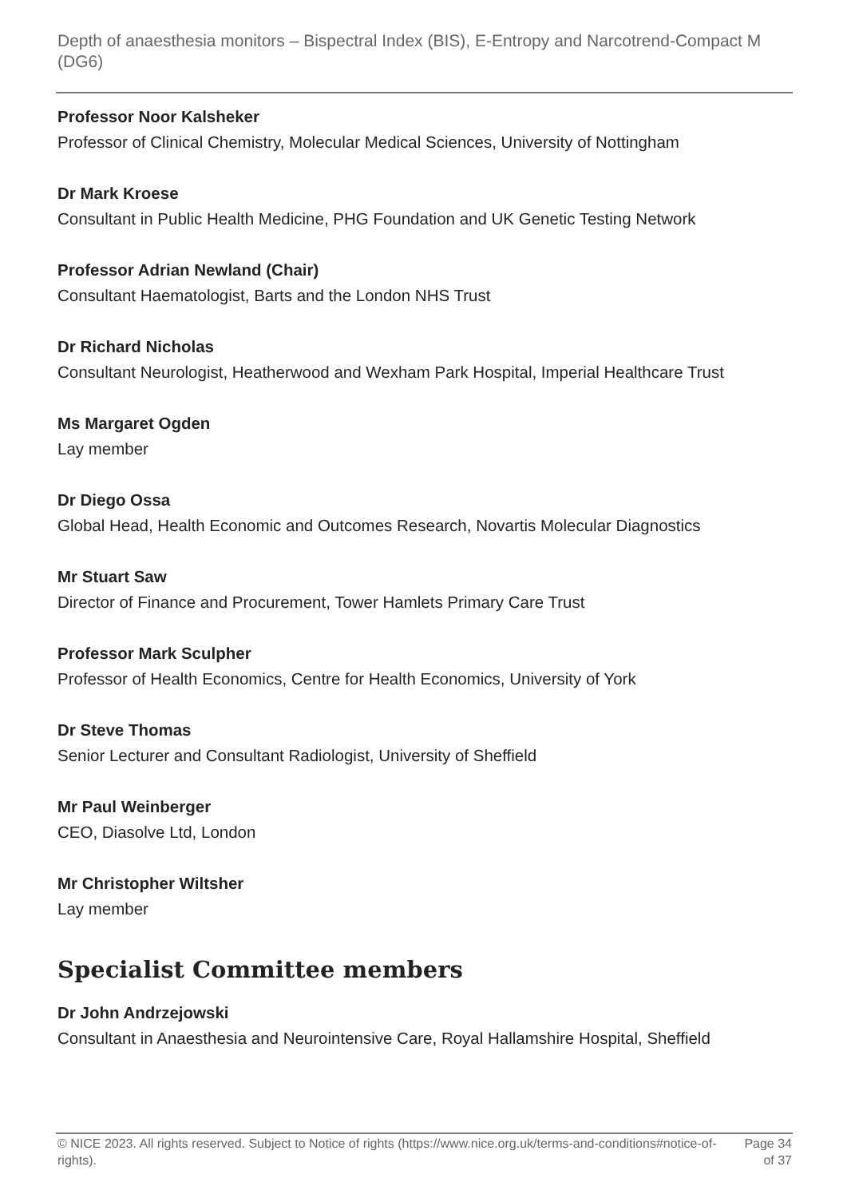Depth of anaesthesia monitors – Bispectral Index (BIS), E-Entropy and Narcotrend-Compact M (DG6)
Professor Noor Kalsheker
Professor of Clinical Chemistry, Molecular Medical Sciences, University of Nottingham
Dr Mark Kroese
Consultant in Public Health Medicine, PHG Foundation and UK Genetic Testing Network
Professor Adrian Newland (Chair)
Consultant Haematologist, Barts and the London NHS Trust
Dr Richard Nicholas
Consultant Neurologist, Heatherwood and Wexham Park Hospital, Imperial Healthcare Trust
Ms Margaret Ogden
Lay member
Dr Diego Ossa
Global Head, Health Economic and Outcomes Research, Novartis Molecular Diagnostics
Mr Stuart Saw
Director of Finance and Procurement, Tower Hamlets Primary Care Trust
Professor Mark Sculpher
Professor of Health Economics, Centre for Health Economics, University of York
Dr Steve Thomas
Senior Lecturer and Consultant Radiologist, University of Sheffield
Mr Paul Weinberger
CEO, Diasolve Ltd, London
Mr Christopher Wiltsher
Lay member
Specialist Committee members
Dr John Andrzejowski
Consultant in Anaesthesia and Neurointensive Care, Royal Hallamshire Hospital, Sheffield
© NICE 2023. All rights reserved. Subject to Notice of rights (https://www.nice.org.uk/terms-and-conditions#notice-of-rights).
Page 34
of 37